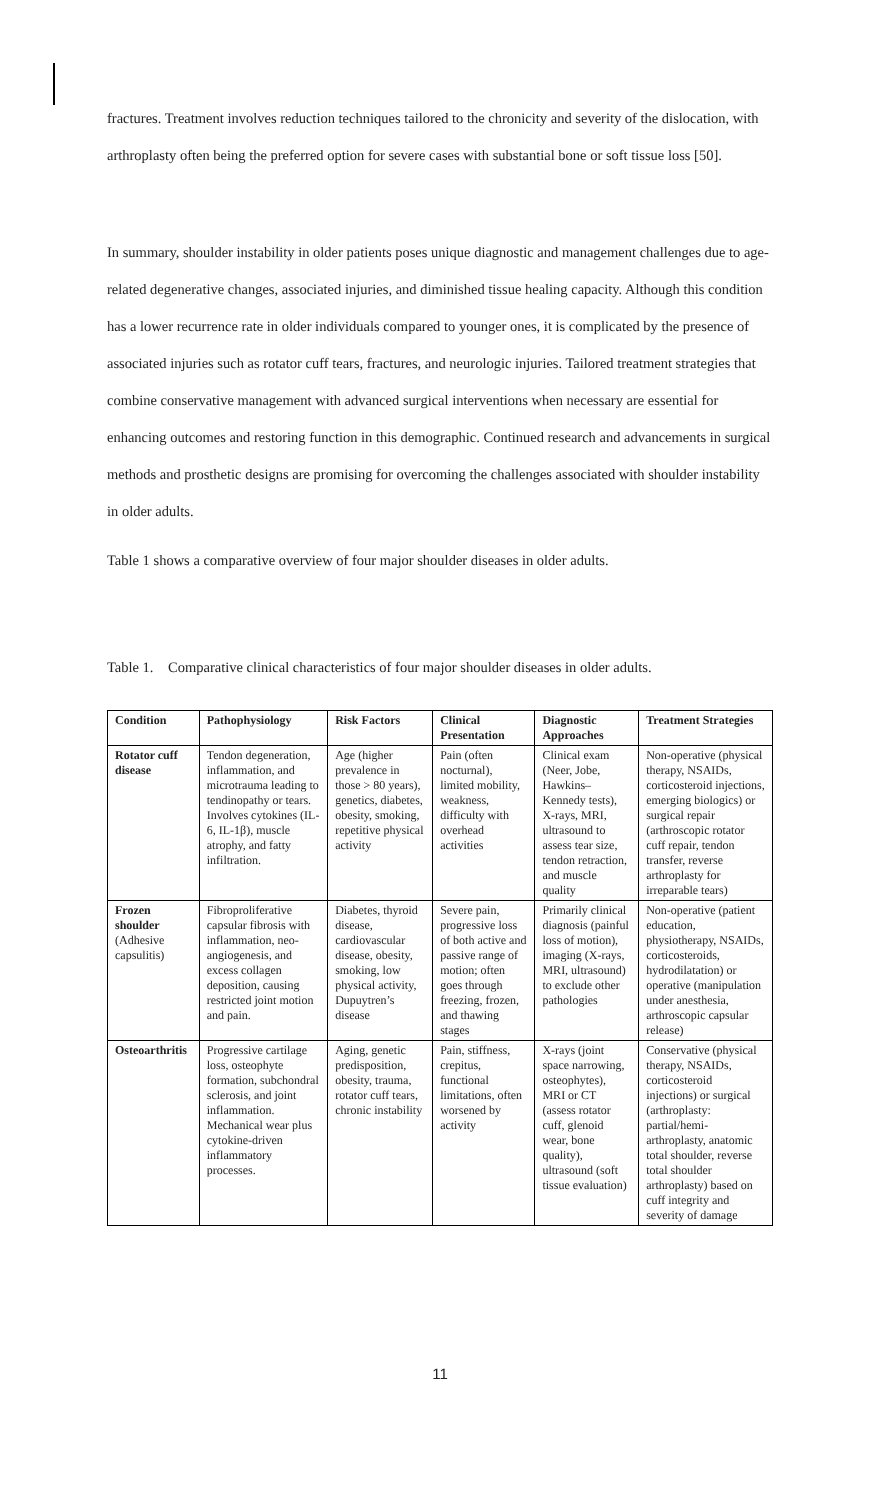fractures. Treatment involves reduction techniques tailored to the chronicity and severity of the dislocation, with arthroplasty often being the preferred option for severe cases with substantial bone or soft tissue loss [50].
In summary, shoulder instability in older patients poses unique diagnostic and management challenges due to age-related degenerative changes, associated injuries, and diminished tissue healing capacity. Although this condition has a lower recurrence rate in older individuals compared to younger ones, it is complicated by the presence of associated injuries such as rotator cuff tears, fractures, and neurologic injuries. Tailored treatment strategies that combine conservative management with advanced surgical interventions when necessary are essential for enhancing outcomes and restoring function in this demographic. Continued research and advancements in surgical methods and prosthetic designs are promising for overcoming the challenges associated with shoulder instability in older adults.
Table 1 shows a comparative overview of four major shoulder diseases in older adults.
Table 1. Comparative clinical characteristics of four major shoulder diseases in older adults.
| Condition | Pathophysiology | Risk Factors | Clinical Presentation | Diagnostic Approaches | Treatment Strategies |
| --- | --- | --- | --- | --- | --- |
| Rotator cuff disease | Tendon degeneration, inflammation, and microtrauma leading to tendinopathy or tears. Involves cytokines (IL-6, IL-1β), muscle atrophy, and fatty infiltration. | Age (higher prevalence in those > 80 years), genetics, diabetes, obesity, smoking, repetitive physical activity | Pain (often nocturnal), limited mobility, weakness, difficulty with overhead activities | Clinical exam (Neer, Jobe, Hawkins–Kennedy tests), X-rays, MRI, ultrasound to assess tear size, tendon retraction, and muscle quality | Non-operative (physical therapy, NSAIDs, corticosteroid injections, emerging biologics) or surgical repair (arthroscopic rotator cuff repair, tendon transfer, reverse arthroplasty for irreparable tears) |
| Frozen shoulder (Adhesive capsulitis) | Fibroproliferative capsular fibrosis with inflammation, neo-angiogenesis, and excess collagen deposition, causing restricted joint motion and pain. | Diabetes, thyroid disease, cardiovascular disease, obesity, smoking, low physical activity, Dupuytren’s disease | Severe pain, progressive loss of both active and passive range of motion; often goes through freezing, frozen, and thawing stages | Primarily clinical diagnosis (painful loss of motion), imaging (X-rays, MRI, ultrasound) to exclude other pathologies | Non-operative (patient education, physiotherapy, NSAIDs, corticosteroids, hydrodilatation) or operative (manipulation under anesthesia, arthroscopic capsular release) |
| Osteoarthritis | Progressive cartilage loss, osteophyte formation, subchondral sclerosis, and joint inflammation. Mechanical wear plus cytokine-driven inflammatory processes. | Aging, genetic predisposition, obesity, trauma, rotator cuff tears, chronic instability | Pain, stiffness, crepitus, functional limitations, often worsened by activity | X-rays (joint space narrowing, osteophytes), MRI or CT (assess rotator cuff, glenoid wear, bone quality), ultrasound (soft tissue evaluation) | Conservative (physical therapy, NSAIDs, corticosteroid injections) or surgical (arthroplasty: partial/hemi-arthroplasty, anatomic total shoulder, reverse total shoulder arthroplasty) based on cuff integrity and severity of damage |
11